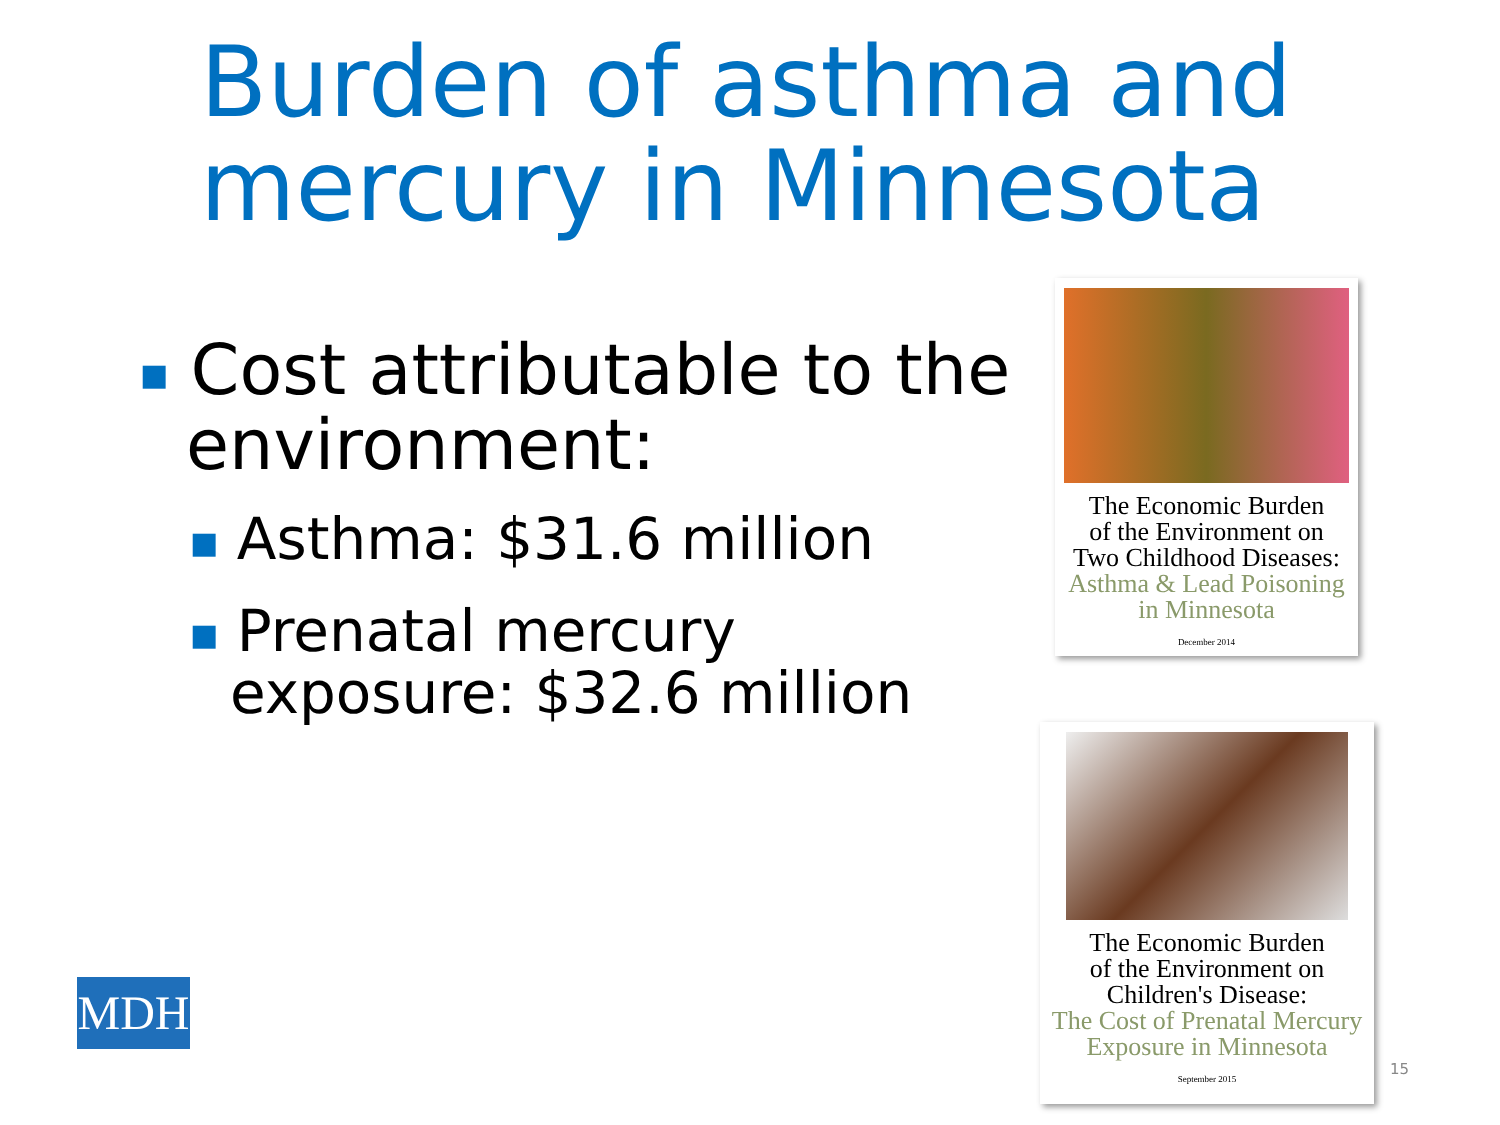Burden of asthma and mercury in Minnesota
■ Cost attributable to the environment:
■ Asthma: $31.6 million
■ Prenatal mercury exposure: $32.6 million
The Economic Burden
of the Environment on
Two Childhood Diseases:
Asthma & Lead Poisoning
in Minnesota
December 2014
The Economic Burden
of the Environment on
Children's Disease:
The Cost of Prenatal Mercury
Exposure in Minnesota
September 2015
MDH
15